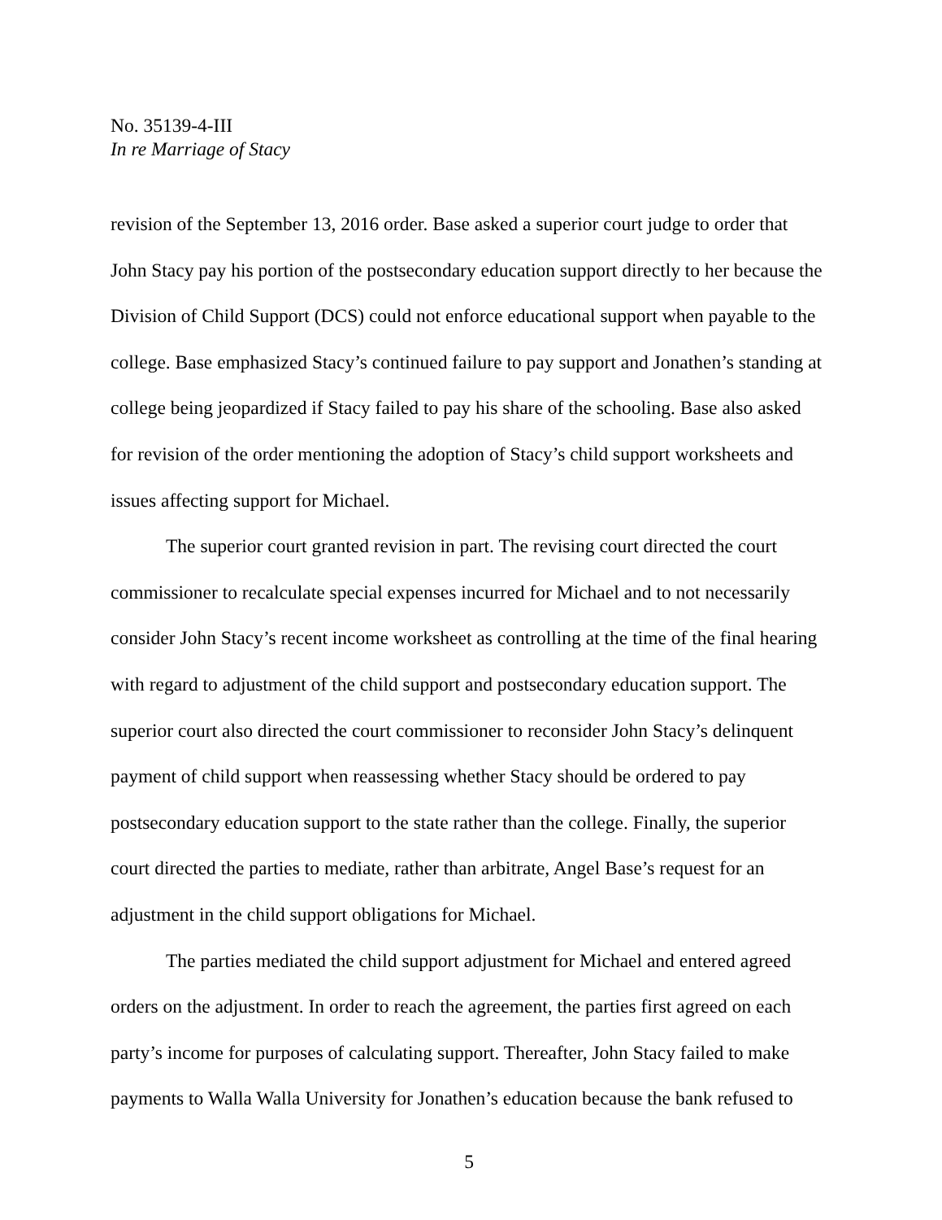No. 35139-4-III
In re Marriage of Stacy
revision of the September 13, 2016 order. Base asked a superior court judge to order that John Stacy pay his portion of the postsecondary education support directly to her because the Division of Child Support (DCS) could not enforce educational support when payable to the college. Base emphasized Stacy’s continued failure to pay support and Jonathen’s standing at college being jeopardized if Stacy failed to pay his share of the schooling. Base also asked for revision of the order mentioning the adoption of Stacy’s child support worksheets and issues affecting support for Michael.
The superior court granted revision in part. The revising court directed the court commissioner to recalculate special expenses incurred for Michael and to not necessarily consider John Stacy’s recent income worksheet as controlling at the time of the final hearing with regard to adjustment of the child support and postsecondary education support. The superior court also directed the court commissioner to reconsider John Stacy’s delinquent payment of child support when reassessing whether Stacy should be ordered to pay postsecondary education support to the state rather than the college. Finally, the superior court directed the parties to mediate, rather than arbitrate, Angel Base’s request for an adjustment in the child support obligations for Michael.
The parties mediated the child support adjustment for Michael and entered agreed orders on the adjustment. In order to reach the agreement, the parties first agreed on each party’s income for purposes of calculating support. Thereafter, John Stacy failed to make payments to Walla Walla University for Jonathen’s education because the bank refused to
5